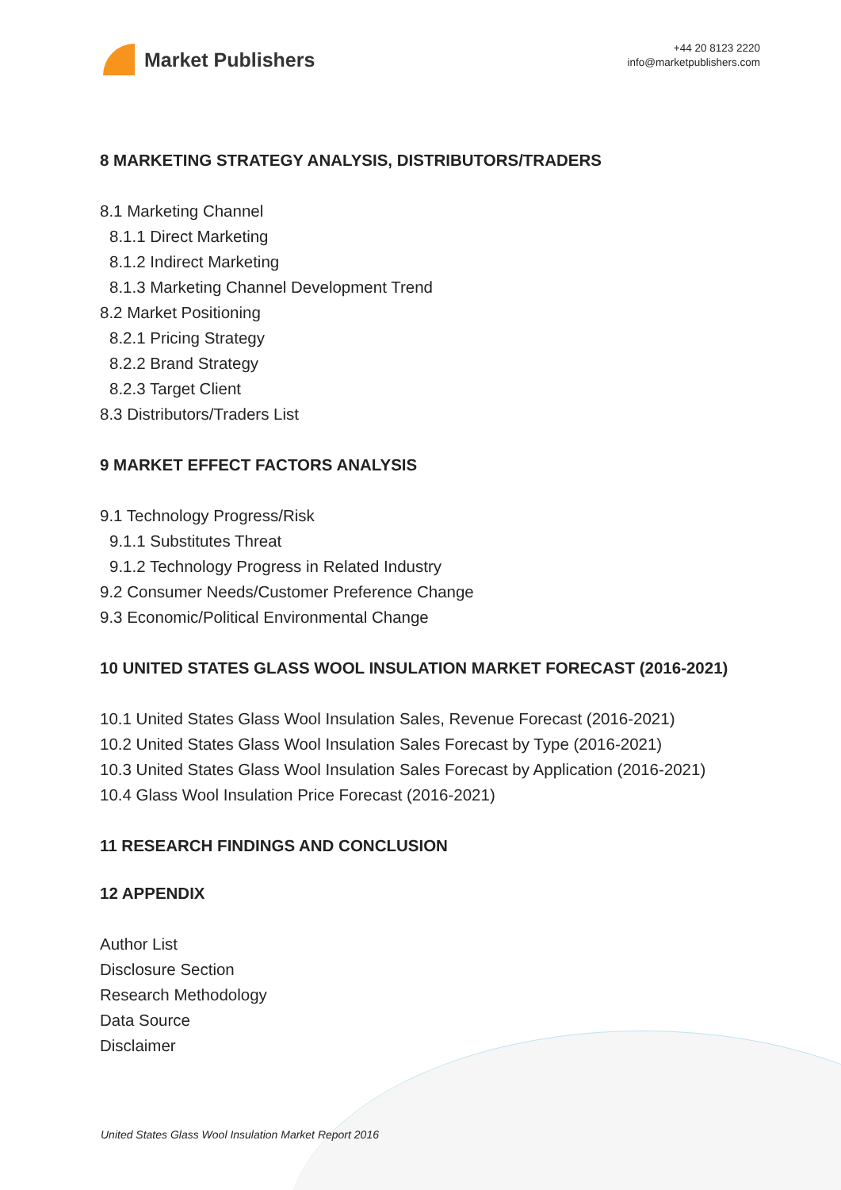Market Publishers
+44 20 8123 2220
info@marketpublishers.com
8 MARKETING STRATEGY ANALYSIS, DISTRIBUTORS/TRADERS
8.1 Marketing Channel
8.1.1 Direct Marketing
8.1.2 Indirect Marketing
8.1.3 Marketing Channel Development Trend
8.2 Market Positioning
8.2.1 Pricing Strategy
8.2.2 Brand Strategy
8.2.3 Target Client
8.3 Distributors/Traders List
9 MARKET EFFECT FACTORS ANALYSIS
9.1 Technology Progress/Risk
9.1.1 Substitutes Threat
9.1.2 Technology Progress in Related Industry
9.2 Consumer Needs/Customer Preference Change
9.3 Economic/Political Environmental Change
10 UNITED STATES GLASS WOOL INSULATION MARKET FORECAST (2016-2021)
10.1 United States Glass Wool Insulation Sales, Revenue Forecast (2016-2021)
10.2 United States Glass Wool Insulation Sales Forecast by Type (2016-2021)
10.3 United States Glass Wool Insulation Sales Forecast by Application (2016-2021)
10.4 Glass Wool Insulation Price Forecast (2016-2021)
11 RESEARCH FINDINGS AND CONCLUSION
12 APPENDIX
Author List
Disclosure Section
Research Methodology
Data Source
Disclaimer
United States Glass Wool Insulation Market Report 2016